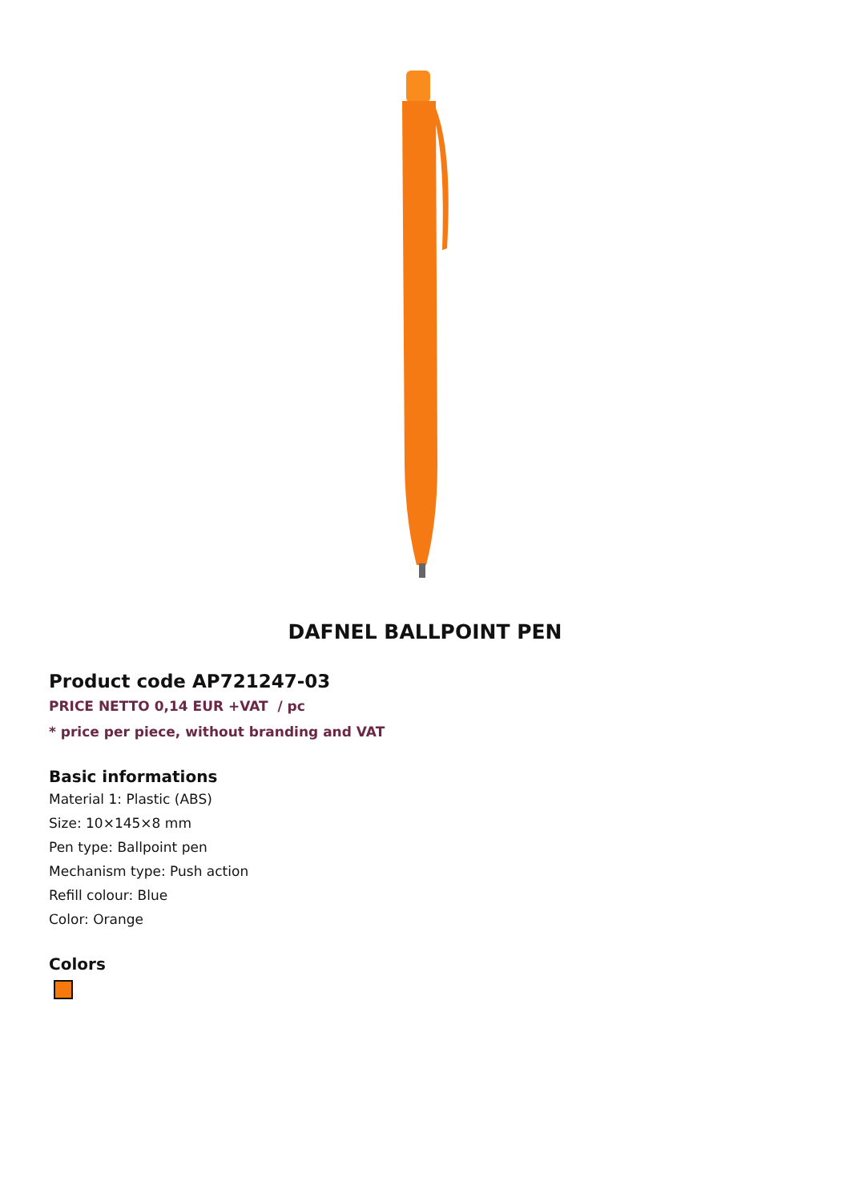DAFNEL BALLPOINT PEN
Product code AP721247-03
PRICE NETTO 0,14 EUR +VAT / pc
* price per piece, without branding and VAT
Basic informations
Material 1: Plastic (ABS)
Size: 10×145×8 mm
Pen type: Ballpoint pen
Mechanism type: Push action
Refill colour: Blue
Color: Orange
Colors